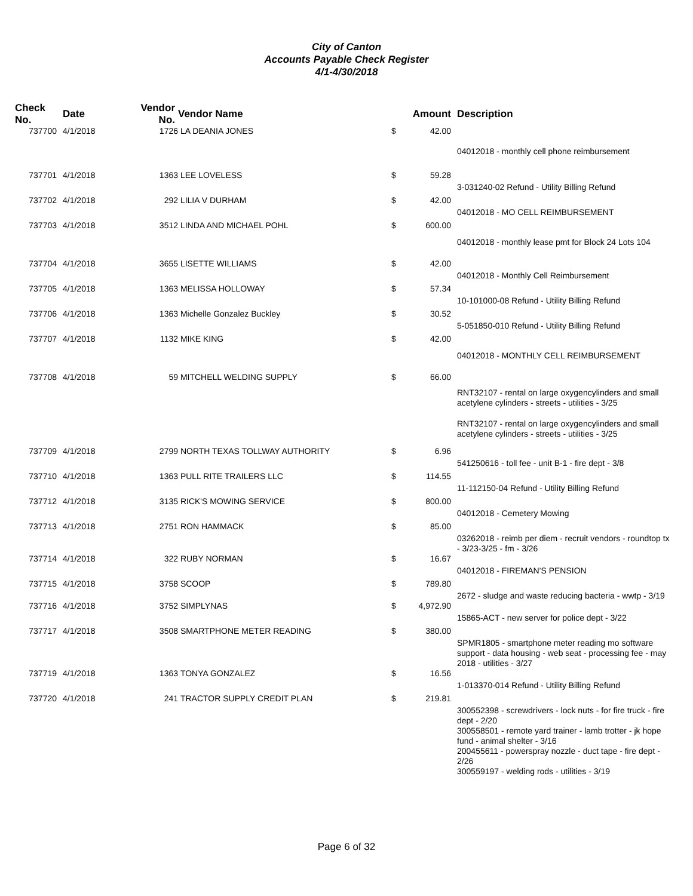City of Canton
Accounts Payable Check Register
4/1-4/30/2018
| Check No. | Date | Vendor No. | Vendor Name | | Amount | Description |
| --- | --- | --- | --- | --- | --- | --- |
| 737700 | 4/1/2018 | 1726 | LA DEANIA JONES | $ | 42.00 | |
| | | | | | | 04012018 - monthly cell phone reimbursement |
| 737701 | 4/1/2018 | 1363 | LEE LOVELESS | $ | 59.28 | |
| | | | | | | 3-031240-02 Refund - Utility Billing Refund |
| 737702 | 4/1/2018 | 292 | LILIA V DURHAM | $ | 42.00 | |
| | | | | | | 04012018 - MO CELL REIMBURSEMENT |
| 737703 | 4/1/2018 | 3512 | LINDA AND MICHAEL POHL | $ | 600.00 | |
| | | | | | | 04012018 - monthly lease pmt for Block 24 Lots 104 |
| 737704 | 4/1/2018 | 3655 | LISETTE WILLIAMS | $ | 42.00 | |
| | | | | | | 04012018 - Monthly Cell Reimbursement |
| 737705 | 4/1/2018 | 1363 | MELISSA HOLLOWAY | $ | 57.34 | |
| | | | | | | 10-101000-08 Refund - Utility Billing Refund |
| 737706 | 4/1/2018 | 1363 | Michelle Gonzalez Buckley | $ | 30.52 | |
| | | | | | | 5-051850-010 Refund - Utility Billing Refund |
| 737707 | 4/1/2018 | 1132 | MIKE KING | $ | 42.00 | |
| | | | | | | 04012018 - MONTHLY CELL REIMBURSEMENT |
| 737708 | 4/1/2018 | 59 | MITCHELL WELDING SUPPLY | $ | 66.00 | |
| | | | | | | RNT32107 - rental on large oxygencylinders and small acetylene cylinders - streets - utilities - 3/25 |
| | | | | | | RNT32107 - rental on large oxygencylinders and small acetylene cylinders - streets - utilities - 3/25 |
| 737709 | 4/1/2018 | 2799 | NORTH TEXAS TOLLWAY AUTHORITY | $ | 6.96 | |
| | | | | | | 541250616 - toll fee - unit B-1 - fire dept - 3/8 |
| 737710 | 4/1/2018 | 1363 | PULL RITE TRAILERS LLC | $ | 114.55 | |
| | | | | | | 11-112150-04 Refund - Utility Billing Refund |
| 737712 | 4/1/2018 | 3135 | RICK'S MOWING SERVICE | $ | 800.00 | |
| | | | | | | 04012018 - Cemetery Mowing |
| 737713 | 4/1/2018 | 2751 | RON HAMMACK | $ | 85.00 | |
| | | | | | | 03262018 - reimb per diem - recruit vendors - roundtop tx - 3/23-3/25 - fm - 3/26 |
| 737714 | 4/1/2018 | 322 | RUBY NORMAN | $ | 16.67 | |
| | | | | | | 04012018 - FIREMAN'S PENSION |
| 737715 | 4/1/2018 | 3758 | SCOOP | $ | 789.80 | |
| | | | | | | 2672 - sludge and waste reducing bacteria - wwtp - 3/19 |
| 737716 | 4/1/2018 | 3752 | SIMPLYNAS | $ | 4,972.90 | |
| | | | | | | 15865-ACT - new server for police dept - 3/22 |
| 737717 | 4/1/2018 | 3508 | SMARTPHONE METER READING | $ | 380.00 | |
| | | | | | | SPMR1805 - smartphone meter reading mo software support - data housing - web seat - processing fee - may 2018 - utilities - 3/27 |
| 737719 | 4/1/2018 | 1363 | TONYA GONZALEZ | $ | 16.56 | |
| | | | | | | 1-013370-014 Refund - Utility Billing Refund |
| 737720 | 4/1/2018 | 241 | TRACTOR SUPPLY CREDIT PLAN | $ | 219.81 | |
| | | | | | | 300552398 - screwdrivers - lock nuts - for fire truck - fire dept - 2/20 300558501 - remote yard trainer - lamb trotter - jk hope fund - animal shelter - 3/16 200455611 - powerspray nozzle - duct tape - fire dept - 2/26 300559197 - welding rods - utilities - 3/19 |
Page 6 of 32